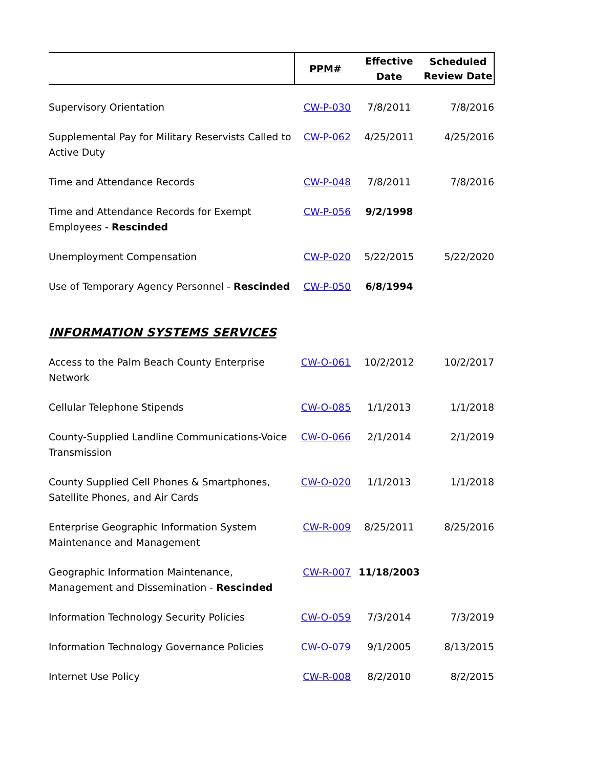| | PPM# | Effective Date | Scheduled Review Date |
| --- | --- | --- | --- |
| Supervisory Orientation | CW-P-030 | 7/8/2011 | 7/8/2016 |
| Supplemental Pay for Military Reservists Called to Active Duty | CW-P-062 | 4/25/2011 | 4/25/2016 |
| Time and Attendance Records | CW-P-048 | 7/8/2011 | 7/8/2016 |
| Time and Attendance Records for Exempt Employees - Rescinded | CW-P-056 | 9/2/1998 | |
| Unemployment Compensation | CW-P-020 | 5/22/2015 | 5/22/2020 |
| Use of Temporary Agency Personnel - Rescinded | CW-P-050 | 6/8/1994 | |
| INFORMATION SYSTEMS SERVICES | | | |
| Access to the Palm Beach County Enterprise Network | CW-O-061 | 10/2/2012 | 10/2/2017 |
| Cellular Telephone Stipends | CW-O-085 | 1/1/2013 | 1/1/2018 |
| County-Supplied Landline Communications-Voice Transmission | CW-O-066 | 2/1/2014 | 2/1/2019 |
| County Supplied Cell Phones & Smartphones, Satellite Phones, and Air Cards | CW-O-020 | 1/1/2013 | 1/1/2018 |
| Enterprise Geographic Information System Maintenance and Management | CW-R-009 | 8/25/2011 | 8/25/2016 |
| Geographic Information Maintenance, Management and Dissemination - Rescinded | CW-R-007 | 11/18/2003 | |
| Information Technology Security Policies | CW-O-059 | 7/3/2014 | 7/3/2019 |
| Information Technology Governance Policies | CW-O-079 | 9/1/2005 | 8/13/2015 |
| Internet Use Policy | CW-R-008 | 8/2/2010 | 8/2/2015 |